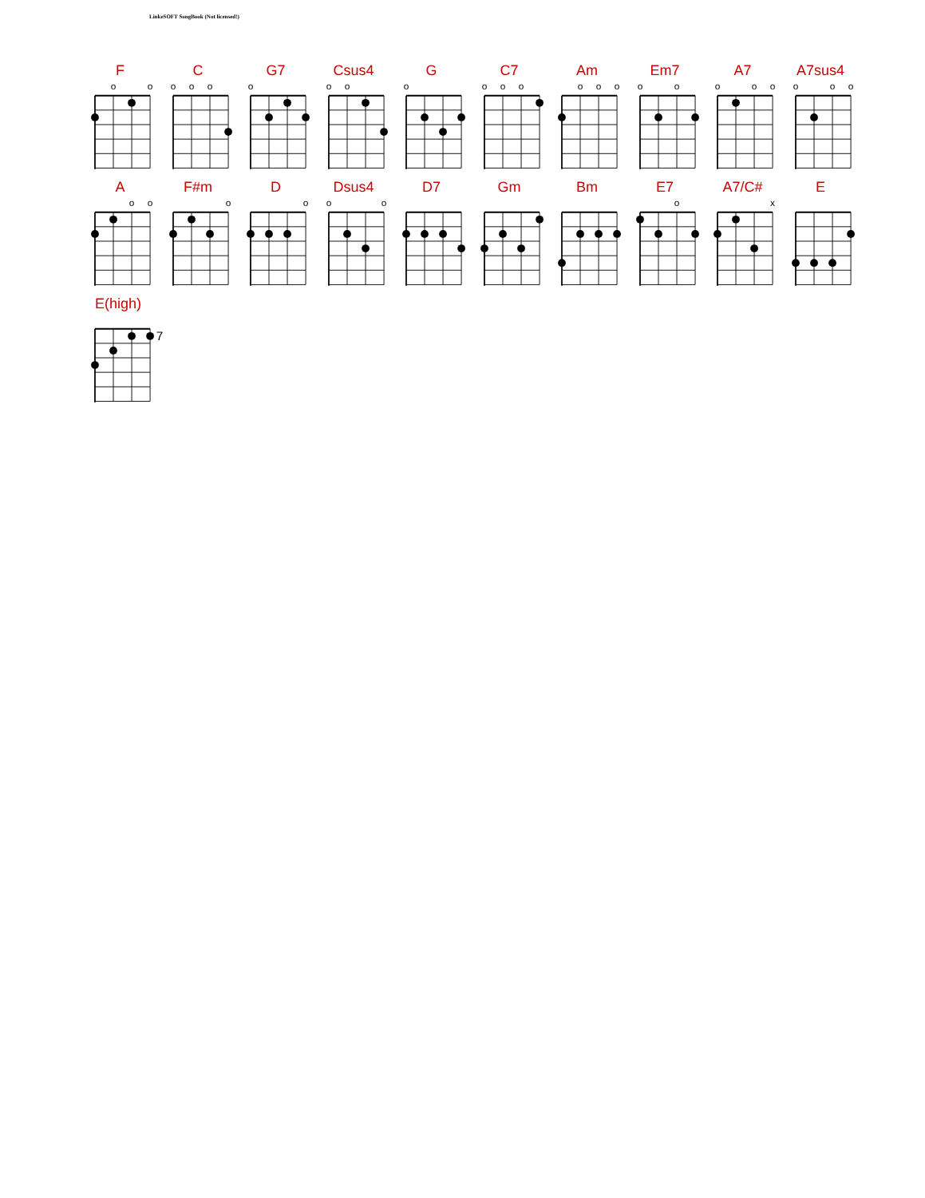LinkeSOFT SongBook (Not licensed!)
F
o
o
C
o
o
o
G7
o
Csus4
o
o
G
o
C7
o
o
o
Am
o
o
o
Em7
o
o
A7
o
o
o
A7sus4
o
o
o
A
o
o
F#m
o
D
o
Dsus4
o
o
D7 Gm Bm E7
o
A7/C#
x
E
E(high)
7